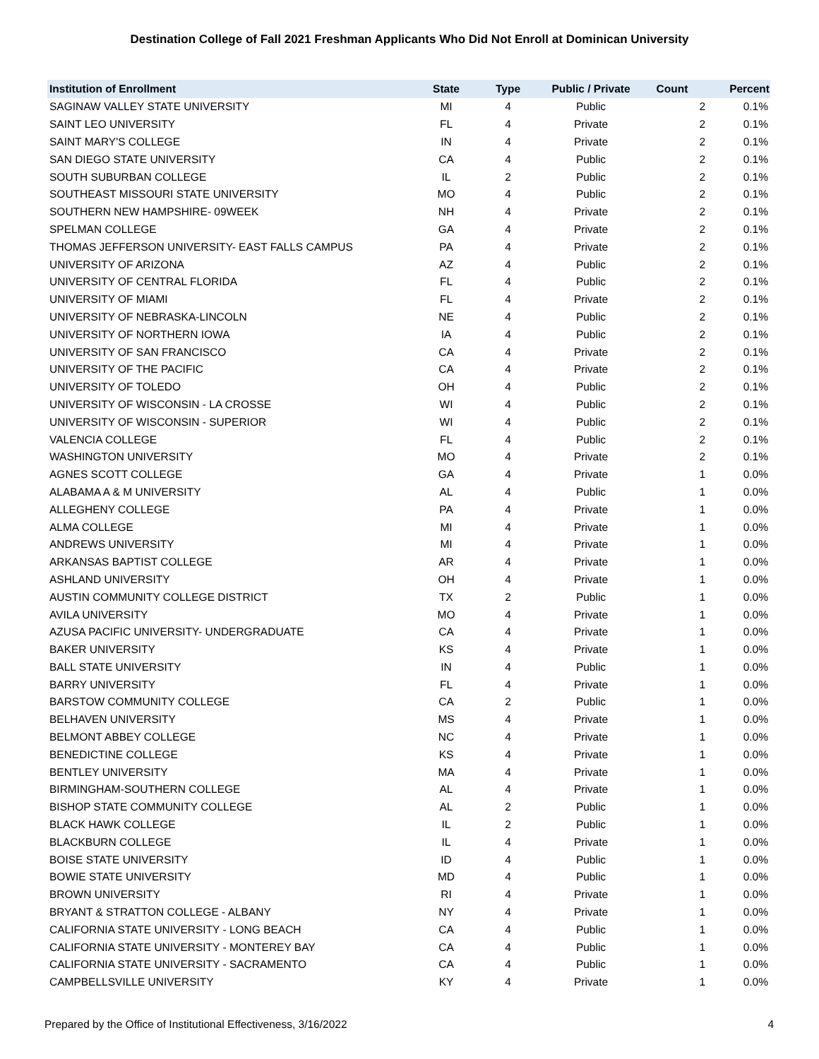Destination College of Fall 2021 Freshman Applicants Who Did Not Enroll at Dominican University
| Institution of Enrollment | State | Type | Public / Private | Count | Percent |
| --- | --- | --- | --- | --- | --- |
| SAGINAW VALLEY STATE UNIVERSITY | MI | 4 | Public | 2 | 0.1% |
| SAINT LEO UNIVERSITY | FL | 4 | Private | 2 | 0.1% |
| SAINT MARY'S COLLEGE | IN | 4 | Private | 2 | 0.1% |
| SAN DIEGO STATE UNIVERSITY | CA | 4 | Public | 2 | 0.1% |
| SOUTH SUBURBAN COLLEGE | IL | 2 | Public | 2 | 0.1% |
| SOUTHEAST MISSOURI STATE UNIVERSITY | MO | 4 | Public | 2 | 0.1% |
| SOUTHERN NEW HAMPSHIRE- 09WEEK | NH | 4 | Private | 2 | 0.1% |
| SPELMAN COLLEGE | GA | 4 | Private | 2 | 0.1% |
| THOMAS JEFFERSON UNIVERSITY- EAST FALLS CAMPUS | PA | 4 | Private | 2 | 0.1% |
| UNIVERSITY OF ARIZONA | AZ | 4 | Public | 2 | 0.1% |
| UNIVERSITY OF CENTRAL FLORIDA | FL | 4 | Public | 2 | 0.1% |
| UNIVERSITY OF MIAMI | FL | 4 | Private | 2 | 0.1% |
| UNIVERSITY OF NEBRASKA-LINCOLN | NE | 4 | Public | 2 | 0.1% |
| UNIVERSITY OF NORTHERN IOWA | IA | 4 | Public | 2 | 0.1% |
| UNIVERSITY OF SAN FRANCISCO | CA | 4 | Private | 2 | 0.1% |
| UNIVERSITY OF THE PACIFIC | CA | 4 | Private | 2 | 0.1% |
| UNIVERSITY OF TOLEDO | OH | 4 | Public | 2 | 0.1% |
| UNIVERSITY OF WISCONSIN - LA CROSSE | WI | 4 | Public | 2 | 0.1% |
| UNIVERSITY OF WISCONSIN - SUPERIOR | WI | 4 | Public | 2 | 0.1% |
| VALENCIA COLLEGE | FL | 4 | Public | 2 | 0.1% |
| WASHINGTON UNIVERSITY | MO | 4 | Private | 2 | 0.1% |
| AGNES SCOTT COLLEGE | GA | 4 | Private | 1 | 0.0% |
| ALABAMA A & M UNIVERSITY | AL | 4 | Public | 1 | 0.0% |
| ALLEGHENY COLLEGE | PA | 4 | Private | 1 | 0.0% |
| ALMA COLLEGE | MI | 4 | Private | 1 | 0.0% |
| ANDREWS UNIVERSITY | MI | 4 | Private | 1 | 0.0% |
| ARKANSAS BAPTIST COLLEGE | AR | 4 | Private | 1 | 0.0% |
| ASHLAND UNIVERSITY | OH | 4 | Private | 1 | 0.0% |
| AUSTIN COMMUNITY COLLEGE DISTRICT | TX | 2 | Public | 1 | 0.0% |
| AVILA UNIVERSITY | MO | 4 | Private | 1 | 0.0% |
| AZUSA PACIFIC UNIVERSITY- UNDERGRADUATE | CA | 4 | Private | 1 | 0.0% |
| BAKER UNIVERSITY | KS | 4 | Private | 1 | 0.0% |
| BALL STATE UNIVERSITY | IN | 4 | Public | 1 | 0.0% |
| BARRY UNIVERSITY | FL | 4 | Private | 1 | 0.0% |
| BARSTOW COMMUNITY COLLEGE | CA | 2 | Public | 1 | 0.0% |
| BELHAVEN UNIVERSITY | MS | 4 | Private | 1 | 0.0% |
| BELMONT ABBEY COLLEGE | NC | 4 | Private | 1 | 0.0% |
| BENEDICTINE COLLEGE | KS | 4 | Private | 1 | 0.0% |
| BENTLEY UNIVERSITY | MA | 4 | Private | 1 | 0.0% |
| BIRMINGHAM-SOUTHERN COLLEGE | AL | 4 | Private | 1 | 0.0% |
| BISHOP STATE COMMUNITY COLLEGE | AL | 2 | Public | 1 | 0.0% |
| BLACK HAWK COLLEGE | IL | 2 | Public | 1 | 0.0% |
| BLACKBURN COLLEGE | IL | 4 | Private | 1 | 0.0% |
| BOISE STATE UNIVERSITY | ID | 4 | Public | 1 | 0.0% |
| BOWIE STATE UNIVERSITY | MD | 4 | Public | 1 | 0.0% |
| BROWN UNIVERSITY | RI | 4 | Private | 1 | 0.0% |
| BRYANT & STRATTON COLLEGE - ALBANY | NY | 4 | Private | 1 | 0.0% |
| CALIFORNIA STATE UNIVERSITY - LONG BEACH | CA | 4 | Public | 1 | 0.0% |
| CALIFORNIA STATE UNIVERSITY - MONTEREY BAY | CA | 4 | Public | 1 | 0.0% |
| CALIFORNIA STATE UNIVERSITY - SACRAMENTO | CA | 4 | Public | 1 | 0.0% |
| CAMPBELLSVILLE UNIVERSITY | KY | 4 | Private | 1 | 0.0% |
Prepared by the Office of Institutional Effectiveness, 3/16/2022 4